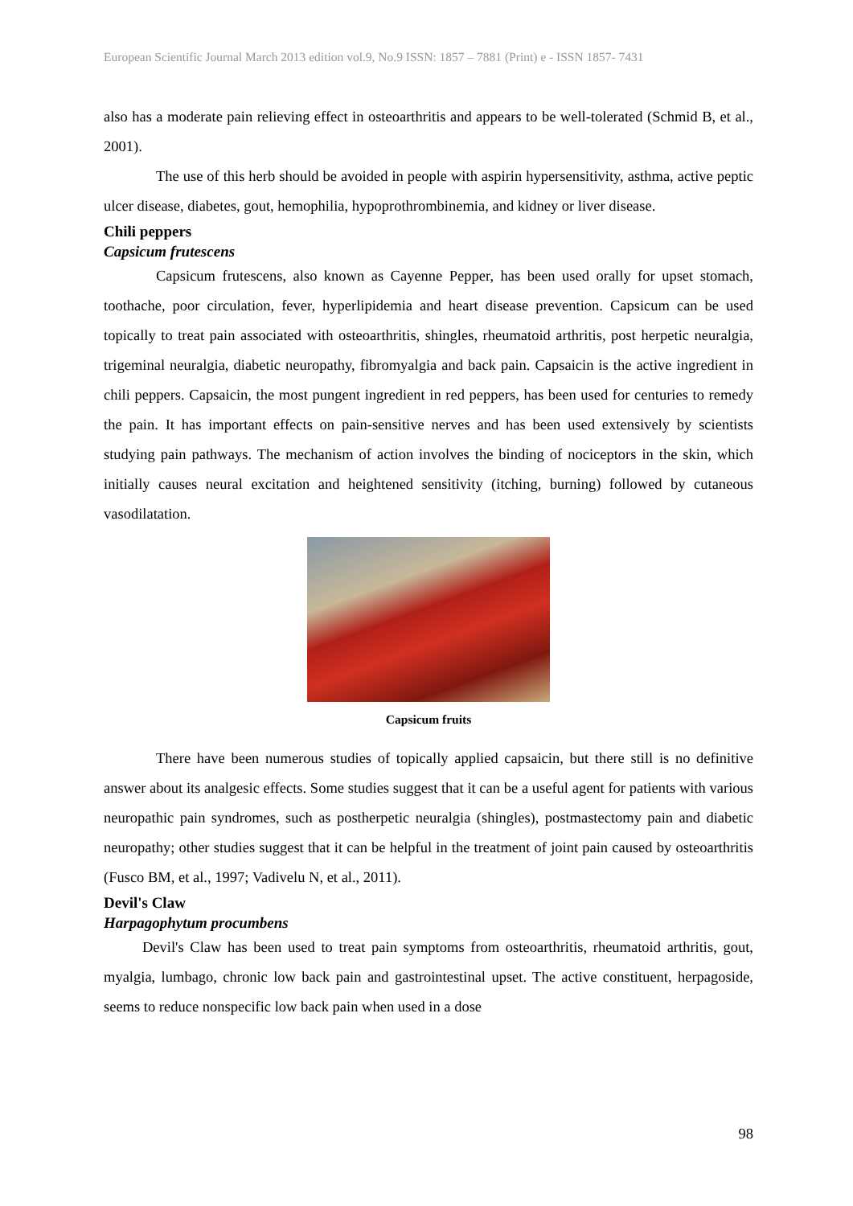European Scientific Journal March 2013 edition vol.9, No.9 ISSN: 1857 – 7881 (Print) e - ISSN 1857- 7431
also has a moderate pain relieving effect in osteoarthritis and appears to be well-tolerated (Schmid B, et al., 2001).
The use of this herb should be avoided in people with aspirin hypersensitivity, asthma, active peptic ulcer disease, diabetes, gout, hemophilia, hypoprothrombinemia, and kidney or liver disease.
Chili peppers
Capsicum frutescens
Capsicum frutescens, also known as Cayenne Pepper, has been used orally for upset stomach, toothache, poor circulation, fever, hyperlipidemia and heart disease prevention. Capsicum can be used topically to treat pain associated with osteoarthritis, shingles, rheumatoid arthritis, post herpetic neuralgia, trigeminal neuralgia, diabetic neuropathy, fibromyalgia and back pain. Capsaicin is the active ingredient in chili peppers. Capsaicin, the most pungent ingredient in red peppers, has been used for centuries to remedy the pain. It has important effects on pain-sensitive nerves and has been used extensively by scientists studying pain pathways. The mechanism of action involves the binding of nociceptors in the skin, which initially causes neural excitation and heightened sensitivity (itching, burning) followed by cutaneous vasodilatation.
Capsicum fruits
There have been numerous studies of topically applied capsaicin, but there still is no definitive answer about its analgesic effects. Some studies suggest that it can be a useful agent for patients with various neuropathic pain syndromes, such as postherpetic neuralgia (shingles), postmastectomy pain and diabetic neuropathy; other studies suggest that it can be helpful in the treatment of joint pain caused by osteoarthritis (Fusco BM, et al., 1997; Vadivelu N, et al., 2011).
Devil's Claw
Harpagophytum procumbens
Devil's Claw has been used to treat pain symptoms from osteoarthritis, rheumatoid arthritis, gout, myalgia, lumbago, chronic low back pain and gastrointestinal upset. The active constituent, herpagoside, seems to reduce nonspecific low back pain when used in a dose
98